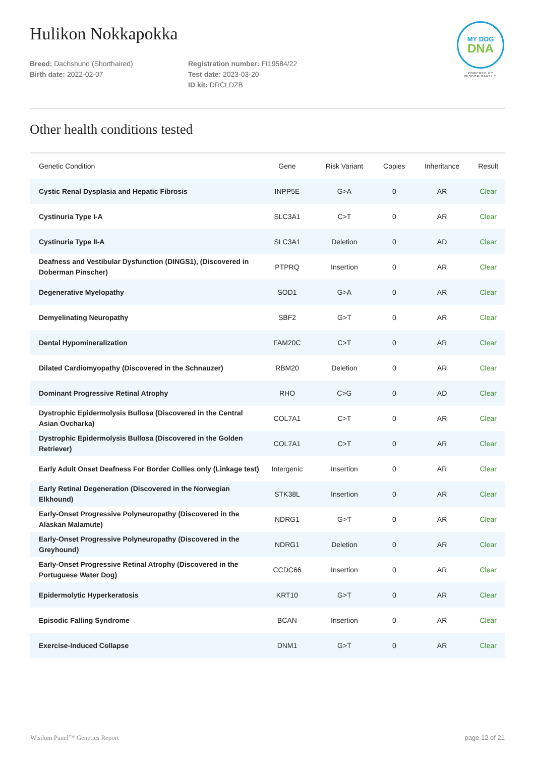Hulikon Nokkapokka
Breed: Dachshund (Shorthaired)
Birth date: 2022-02-07
Registration number: FI19584/22
Test date: 2023-03-20
ID kit: DRCLDZB
MY DOG
DNA
POWERED BY
WISDOM PANEL™
Other health conditions tested
| Genetic Condition | Gene | Risk Variant | Copies | Inheritance | Result |
| --- | --- | --- | --- | --- | --- |
| Cystic Renal Dysplasia and Hepatic Fibrosis | INPP5E | G>A | 0 | AR | Clear |
| Cystinuria Type I-A | SLC3A1 | C>T | 0 | AR | Clear |
| Cystinuria Type II-A | SLC3A1 | Deletion | 0 | AD | Clear |
| Deafness and Vestibular Dysfunction (DINGS1), (Discovered in Doberman Pinscher) | PTPRQ | Insertion | 0 | AR | Clear |
| Degenerative Myelopathy | SOD1 | G>A | 0 | AR | Clear |
| Demyelinating Neuropathy | SBF2 | G>T | 0 | AR | Clear |
| Dental Hypomineralization | FAM20C | C>T | 0 | AR | Clear |
| Dilated Cardiomyopathy (Discovered in the Schnauzer) | RBM20 | Deletion | 0 | AR | Clear |
| Dominant Progressive Retinal Atrophy | RHO | C>G | 0 | AD | Clear |
| Dystrophic Epidermolysis Bullosa (Discovered in the Central Asian Ovcharka) | COL7A1 | C>T | 0 | AR | Clear |
| Dystrophic Epidermolysis Bullosa (Discovered in the Golden Retriever) | COL7A1 | C>T | 0 | AR | Clear |
| Early Adult Onset Deafness For Border Collies only (Linkage test) | Intergenic | Insertion | 0 | AR | Clear |
| Early Retinal Degeneration (Discovered in the Norwegian Elkhound) | STK38L | Insertion | 0 | AR | Clear |
| Early-Onset Progressive Polyneuropathy (Discovered in the Alaskan Malamute) | NDRG1 | G>T | 0 | AR | Clear |
| Early-Onset Progressive Polyneuropathy (Discovered in the Greyhound) | NDRG1 | Deletion | 0 | AR | Clear |
| Early-Onset Progressive Retinal Atrophy (Discovered in the Portuguese Water Dog) | CCDC66 | Insertion | 0 | AR | Clear |
| Epidermolytic Hyperkeratosis | KRT10 | G>T | 0 | AR | Clear |
| Episodic Falling Syndrome | BCAN | Insertion | 0 | AR | Clear |
| Exercise-Induced Collapse | DNM1 | G>T | 0 | AR | Clear |
Wisdom Panel™ Genetics Report page 12 of 21